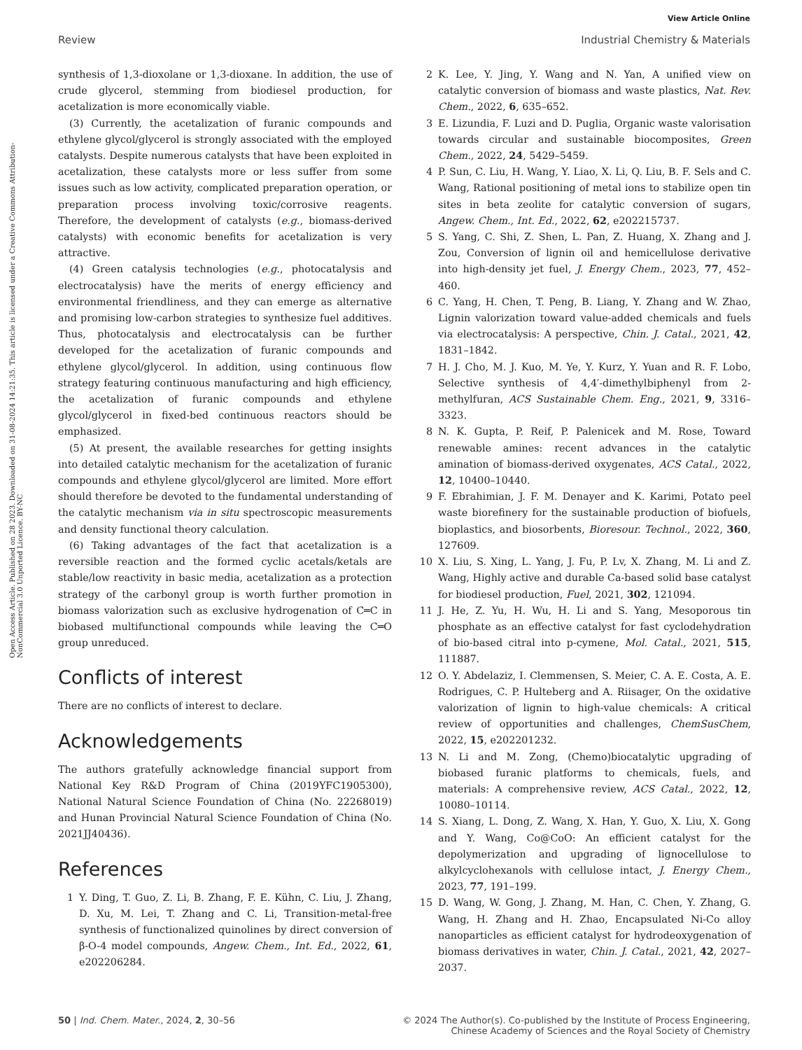View Article Online
Review Industrial Chemistry & Materials
Open Access Article. Published on 28 2023. Downloaded on 31-08-2024 14:21:35. This article is licensed under a Creative Commons Attribution-NonCommercial 3.0 Unported Licence. BY-NC
synthesis of 1,3-dioxolane or 1,3-dioxane. In addition, the use of crude glycerol, stemming from biodiesel production, for acetalization is more economically viable.
(3) Currently, the acetalization of furanic compounds and ethylene glycol/glycerol is strongly associated with the employed catalysts. Despite numerous catalysts that have been exploited in acetalization, these catalysts more or less suffer from some issues such as low activity, complicated preparation operation, or preparation process involving toxic/corrosive reagents. Therefore, the development of catalysts (e.g., biomass-derived catalysts) with economic benefits for acetalization is very attractive.
(4) Green catalysis technologies (e.g., photocatalysis and electrocatalysis) have the merits of energy efficiency and environmental friendliness, and they can emerge as alternative and promising low-carbon strategies to synthesize fuel additives. Thus, photocatalysis and electrocatalysis can be further developed for the acetalization of furanic compounds and ethylene glycol/glycerol. In addition, using continuous flow strategy featuring continuous manufacturing and high efficiency, the acetalization of furanic compounds and ethylene glycol/glycerol in fixed-bed continuous reactors should be emphasized.
(5) At present, the available researches for getting insights into detailed catalytic mechanism for the acetalization of furanic compounds and ethylene glycol/glycerol are limited. More effort should therefore be devoted to the fundamental understanding of the catalytic mechanism via in situ spectroscopic measurements and density functional theory calculation.
(6) Taking advantages of the fact that acetalization is a reversible reaction and the formed cyclic acetals/ketals are stable/low reactivity in basic media, acetalization as a protection strategy of the carbonyl group is worth further promotion in biomass valorization such as exclusive hydrogenation of C═C in biobased multifunctional compounds while leaving the C═O group unreduced.
Conflicts of interest
There are no conflicts of interest to declare.
Acknowledgements
The authors gratefully acknowledge financial support from National Key R&D Program of China (2019YFC1905300), National Natural Science Foundation of China (No. 22268019) and Hunan Provincial Natural Science Foundation of China (No. 2021JJ40436).
References
1 Y. Ding, T. Guo, Z. Li, B. Zhang, F. E. Kühn, C. Liu, J. Zhang, D. Xu, M. Lei, T. Zhang and C. Li, Transition-metal-free synthesis of functionalized quinolines by direct conversion of β-O-4 model compounds, Angew. Chem., Int. Ed., 2022, 61, e202206284.
2 K. Lee, Y. Jing, Y. Wang and N. Yan, A unified view on catalytic conversion of biomass and waste plastics, Nat. Rev. Chem., 2022, 6, 635–652.
3 E. Lizundia, F. Luzi and D. Puglia, Organic waste valorisation towards circular and sustainable biocomposites, Green Chem., 2022, 24, 5429–5459.
4 P. Sun, C. Liu, H. Wang, Y. Liao, X. Li, Q. Liu, B. F. Sels and C. Wang, Rational positioning of metal ions to stabilize open tin sites in beta zeolite for catalytic conversion of sugars, Angew. Chem., Int. Ed., 2022, 62, e202215737.
5 S. Yang, C. Shi, Z. Shen, L. Pan, Z. Huang, X. Zhang and J. Zou, Conversion of lignin oil and hemicellulose derivative into high-density jet fuel, J. Energy Chem., 2023, 77, 452–460.
6 C. Yang, H. Chen, T. Peng, B. Liang, Y. Zhang and W. Zhao, Lignin valorization toward value-added chemicals and fuels via electrocatalysis: A perspective, Chin. J. Catal., 2021, 42, 1831–1842.
7 H. J. Cho, M. J. Kuo, M. Ye, Y. Kurz, Y. Yuan and R. F. Lobo, Selective synthesis of 4,4′-dimethylbiphenyl from 2-methylfuran, ACS Sustainable Chem. Eng., 2021, 9, 3316–3323.
8 N. K. Gupta, P. Reif, P. Palenicek and M. Rose, Toward renewable amines: recent advances in the catalytic amination of biomass-derived oxygenates, ACS Catal., 2022, 12, 10400–10440.
9 F. Ebrahimian, J. F. M. Denayer and K. Karimi, Potato peel waste biorefinery for the sustainable production of biofuels, bioplastics, and biosorbents, Bioresour. Technol., 2022, 360, 127609.
10 X. Liu, S. Xing, L. Yang, J. Fu, P. Lv, X. Zhang, M. Li and Z. Wang, Highly active and durable Ca-based solid base catalyst for biodiesel production, Fuel, 2021, 302, 121094.
11 J. He, Z. Yu, H. Wu, H. Li and S. Yang, Mesoporous tin phosphate as an effective catalyst for fast cyclodehydration of bio-based citral into p-cymene, Mol. Catal., 2021, 515, 111887.
12 O. Y. Abdelaziz, I. Clemmensen, S. Meier, C. A. E. Costa, A. E. Rodrigues, C. P. Hulteberg and A. Riisager, On the oxidative valorization of lignin to high-value chemicals: A critical review of opportunities and challenges, ChemSusChem, 2022, 15, e202201232.
13 N. Li and M. Zong, (Chemo)biocatalytic upgrading of biobased furanic platforms to chemicals, fuels, and materials: A comprehensive review, ACS Catal., 2022, 12, 10080–10114.
14 S. Xiang, L. Dong, Z. Wang, X. Han, Y. Guo, X. Liu, X. Gong and Y. Wang, Co@CoO: An efficient catalyst for the depolymerization and upgrading of lignocellulose to alkylcyclohexanols with cellulose intact, J. Energy Chem., 2023, 77, 191–199.
15 D. Wang, W. Gong, J. Zhang, M. Han, C. Chen, Y. Zhang, G. Wang, H. Zhang and H. Zhao, Encapsulated Ni-Co alloy nanoparticles as efficient catalyst for hydrodeoxygenation of biomass derivatives in water, Chin. J. Catal., 2021, 42, 2027–2037.
50 | Ind. Chem. Mater., 2024, 2, 30–56 © 2024 The Author(s). Co-published by the Institute of Process Engineering,
Chinese Academy of Sciences and the Royal Society of Chemistry